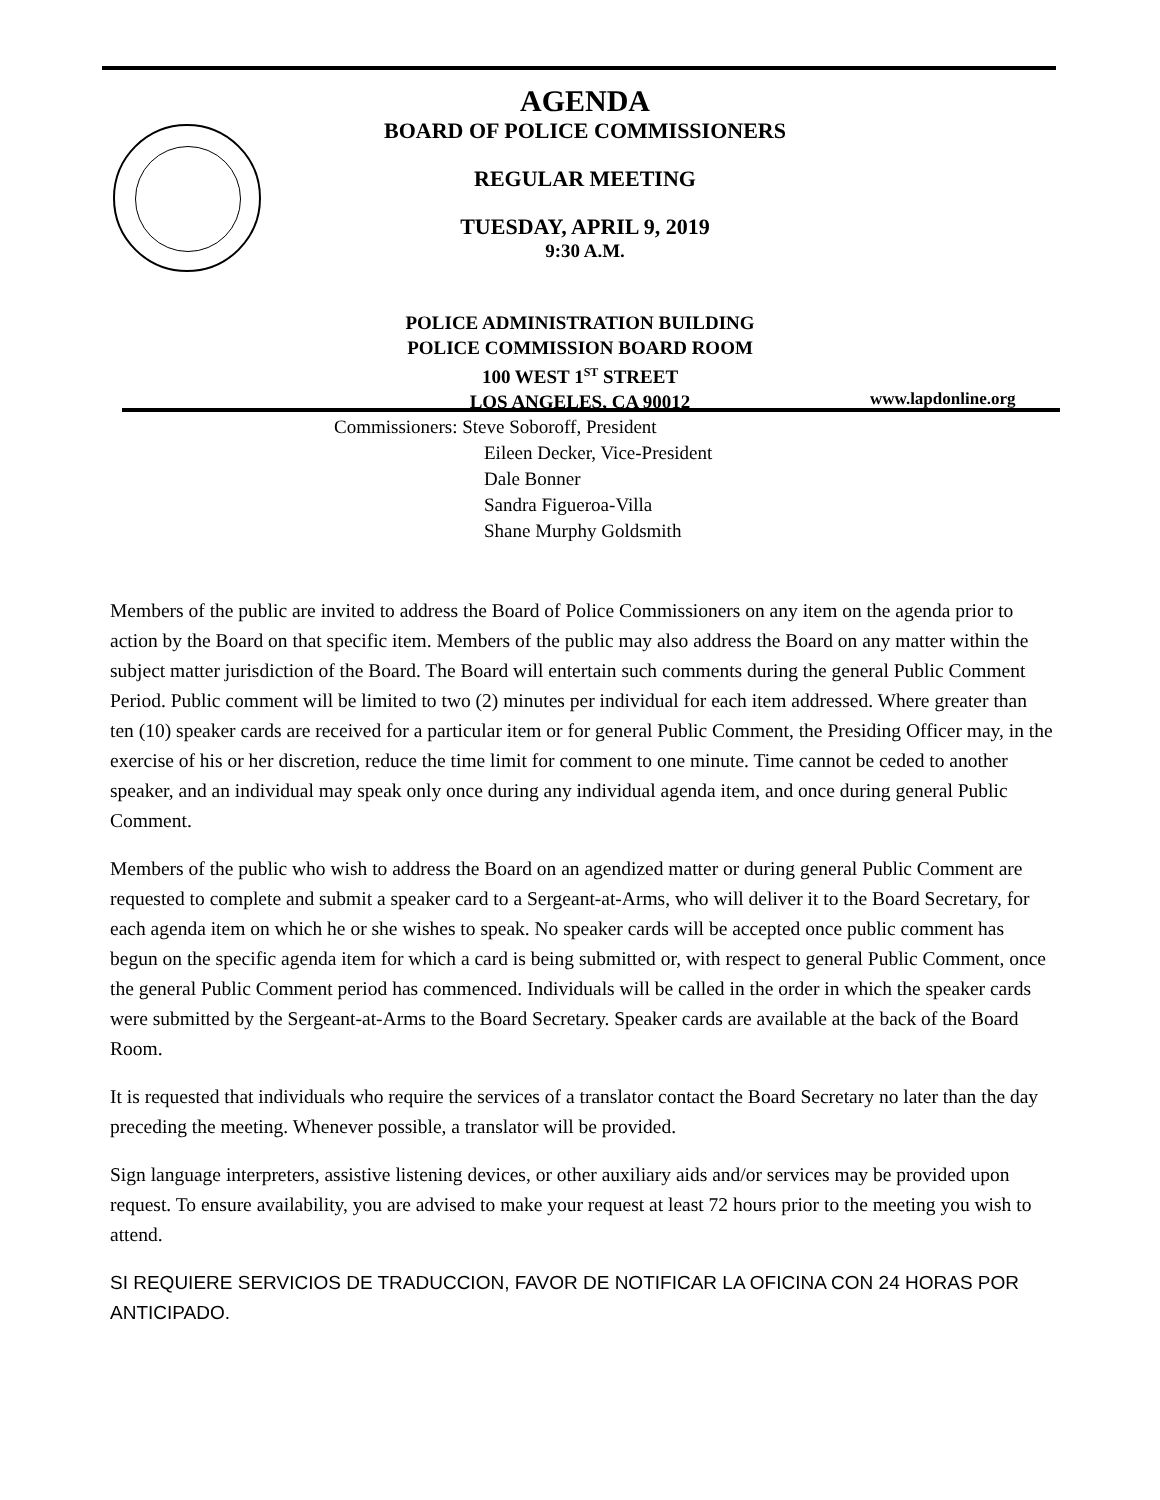AGENDA
BOARD OF POLICE COMMISSIONERS
REGULAR MEETING
TUESDAY, APRIL 9, 2019
9:30 A.M.
POLICE ADMINISTRATION BUILDING
POLICE COMMISSION BOARD ROOM
100 WEST 1<sup>ST</sup> STREET
LOS ANGELES, CA 90012
www.lapdonline.org
Commissioners: Steve Soboroff, President
Eileen Decker, Vice-President
Dale Bonner
Sandra Figueroa-Villa
Shane Murphy Goldsmith
Members of the public are invited to address the Board of Police Commissioners on any item on the agenda prior to action by the Board on that specific item. Members of the public may also address the Board on any matter within the subject matter jurisdiction of the Board. The Board will entertain such comments during the general Public Comment Period. Public comment will be limited to two (2) minutes per individual for each item addressed. Where greater than ten (10) speaker cards are received for a particular item or for general Public Comment, the Presiding Officer may, in the exercise of his or her discretion, reduce the time limit for comment to one minute. Time cannot be ceded to another speaker, and an individual may speak only once during any individual agenda item, and once during general Public Comment.
Members of the public who wish to address the Board on an agendized matter or during general Public Comment are requested to complete and submit a speaker card to a Sergeant-at-Arms, who will deliver it to the Board Secretary, for each agenda item on which he or she wishes to speak. No speaker cards will be accepted once public comment has begun on the specific agenda item for which a card is being submitted or, with respect to general Public Comment, once the general Public Comment period has commenced. Individuals will be called in the order in which the speaker cards were submitted by the Sergeant-at-Arms to the Board Secretary. Speaker cards are available at the back of the Board Room.
It is requested that individuals who require the services of a translator contact the Board Secretary no later than the day preceding the meeting. Whenever possible, a translator will be provided.
Sign language interpreters, assistive listening devices, or other auxiliary aids and/or services may be provided upon request. To ensure availability, you are advised to make your request at least 72 hours prior to the meeting you wish to attend.
SI REQUIERE SERVICIOS DE TRADUCCION, FAVOR DE NOTIFICAR LA OFICINA CON 24 HORAS POR ANTICIPADO.